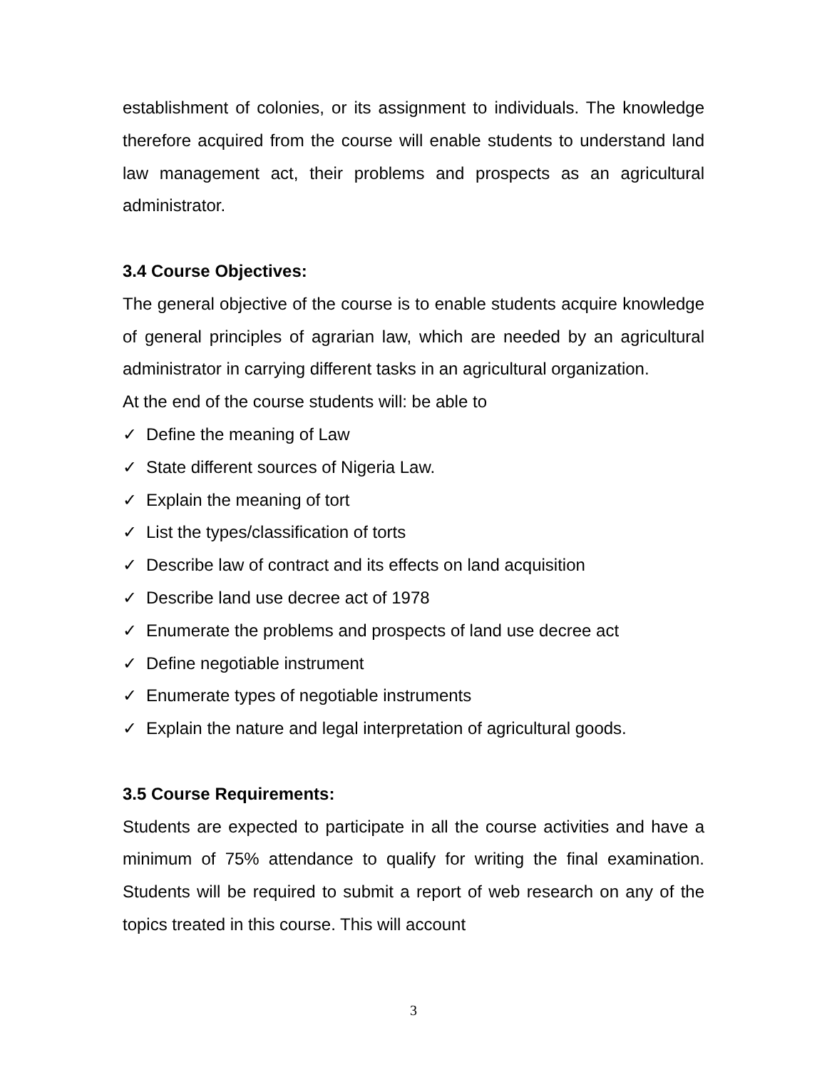establishment of colonies, or its assignment to individuals. The knowledge therefore acquired from the course will enable students to understand land law management act, their problems and prospects as an agricultural administrator.
3.4 Course Objectives:
The general objective of the course is to enable students acquire knowledge of general principles of agrarian law, which are needed by an agricultural administrator in carrying different tasks in an agricultural organization.
At the end of the course students will: be able to
✓ Define the meaning of Law
✓ State different sources of Nigeria Law.
✓ Explain the meaning of tort
✓ List the types/classification of torts
✓ Describe law of contract and its effects on land acquisition
✓ Describe land use decree act of 1978
✓ Enumerate the problems and prospects of land use decree act
✓ Define negotiable instrument
✓ Enumerate types of negotiable instruments
✓ Explain the nature and legal interpretation of agricultural goods.
3.5 Course Requirements:
Students are expected to participate in all the course activities and have a minimum of 75% attendance to qualify for writing the final examination. Students will be required to submit a report of web research on any of the topics treated in this course. This will account
3